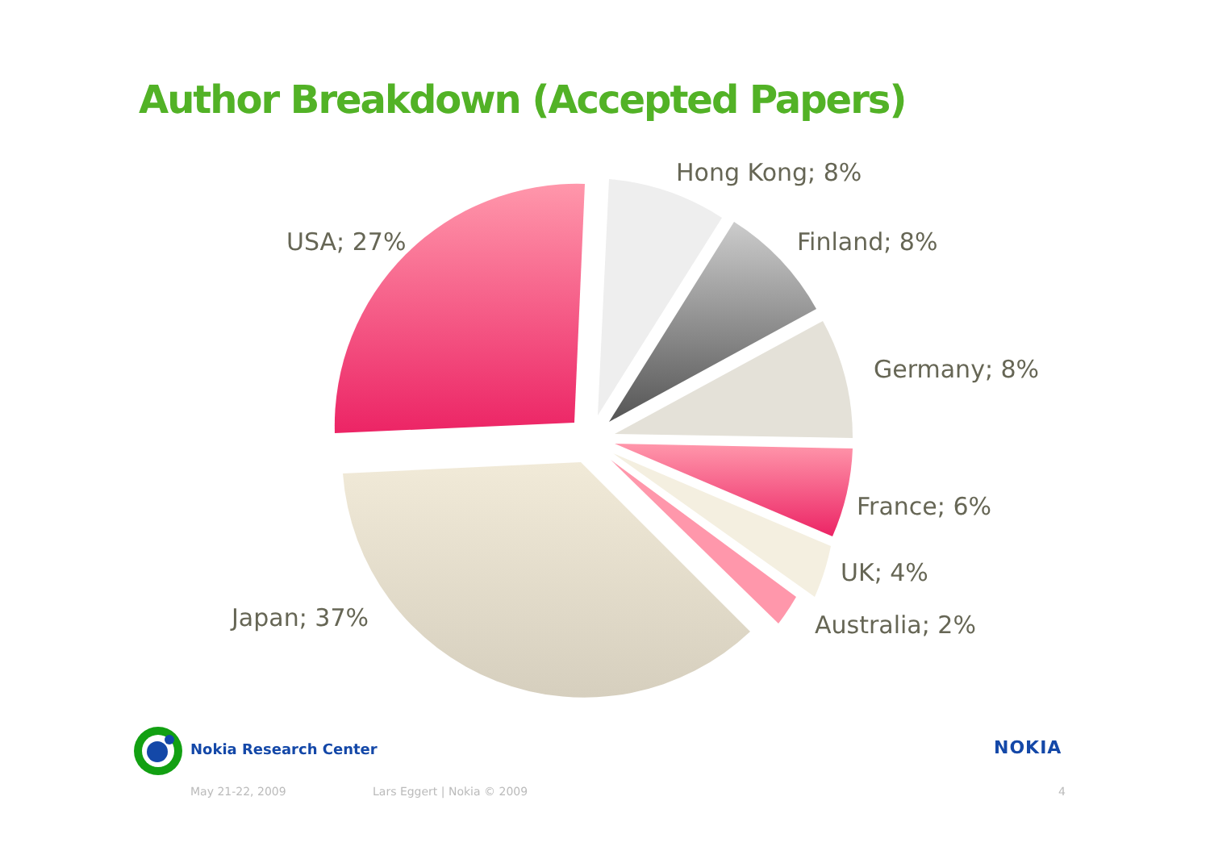Author Breakdown (Accepted Papers)
Hong Kong; 8%
USA; 27% Finland; 8%
Germany; 8%
France; 6%
UK; 4%
Japan; 37% Australia; 2%
Nokia Research Center NOKIA
May 21-22, 2009 Lars Eggert | Nokia © 2009 4